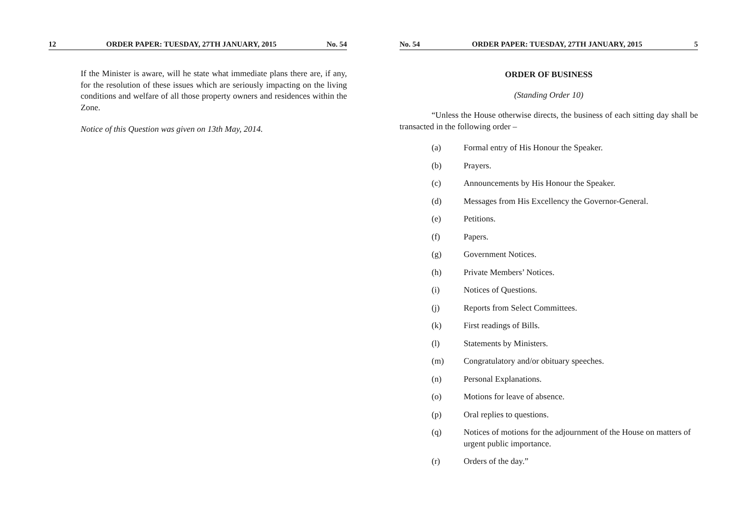12 ORDER PAPER: TUESDAY, 27TH JANUARY, 2015 No. 54
If the Minister is aware, will he state what immediate plans there are, if any, for the resolution of these issues which are seriously impacting on the living conditions and welfare of all those property owners and residences within the Zone.
Notice of this Question was given on 13th May, 2014.
No. 54 ORDER PAPER: TUESDAY, 27TH JANUARY, 2015 5
ORDER OF BUSINESS
(Standing Order 10)
“Unless the House otherwise directs, the business of each sitting day shall be transacted in the following order –
(a) Formal entry of His Honour the Speaker.
(b) Prayers.
(c) Announcements by His Honour the Speaker.
(d) Messages from His Excellency the Governor-General.
(e) Petitions.
(f) Papers.
(g) Government Notices.
(h) Private Members’ Notices.
(i) Notices of Questions.
(j) Reports from Select Committees.
(k) First readings of Bills.
(l) Statements by Ministers.
(m) Congratulatory and/or obituary speeches.
(n) Personal Explanations.
(o) Motions for leave of absence.
(p) Oral replies to questions.
(q) Notices of motions for the adjournment of the House on matters of urgent public importance.
(r) Orders of the day.”